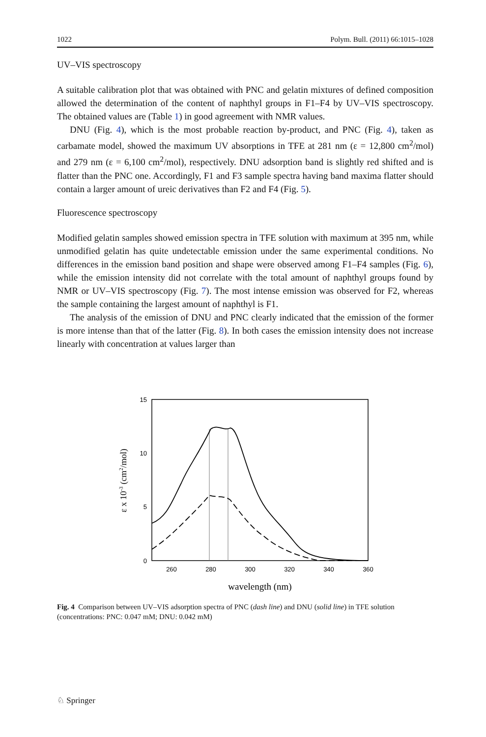1022 Polym. Bull. (2011) 66:1015–1028
UV–VIS spectroscopy
A suitable calibration plot that was obtained with PNC and gelatin mixtures of defined composition allowed the determination of the content of naphthyl groups in F1–F4 by UV–VIS spectroscopy. The obtained values are (Table 1) in good agreement with NMR values.
DNU (Fig. 4), which is the most probable reaction by-product, and PNC (Fig. 4), taken as carbamate model, showed the maximum UV absorptions in TFE at 281 nm (ε = 12,800 cm<sup>2</sup>/mol) and 279 nm (ε = 6,100 cm<sup>2</sup>/mol), respectively. DNU adsorption band is slightly red shifted and is flatter than the PNC one. Accordingly, F1 and F3 sample spectra having band maxima flatter should contain a larger amount of ureic derivatives than F2 and F4 (Fig. 5).
Fluorescence spectroscopy
Modified gelatin samples showed emission spectra in TFE solution with maximum at 395 nm, while unmodified gelatin has quite undetectable emission under the same experimental conditions. No differences in the emission band position and shape were observed among F1–F4 samples (Fig. 6), while the emission intensity did not correlate with the total amount of naphthyl groups found by NMR or UV–VIS spectroscopy (Fig. 7). The most intense emission was observed for F2, whereas the sample containing the largest amount of naphthyl is F1.
The analysis of the emission of DNU and PNC clearly indicated that the emission of the former is more intense than that of the latter (Fig. 8). In both cases the emission intensity does not increase linearly with concentration at values larger than
15
10
5
0
260
280
300
320
340
360
wavelength (nm)
ε x 10-3 (cm2/mol)
Fig. 4 Comparison between UV–VIS adsorption spectra of PNC (dash line) and DNU (solid line) in TFE solution (concentrations: PNC: 0.047 mM; DNU: 0.042 mM)
♘ Springer